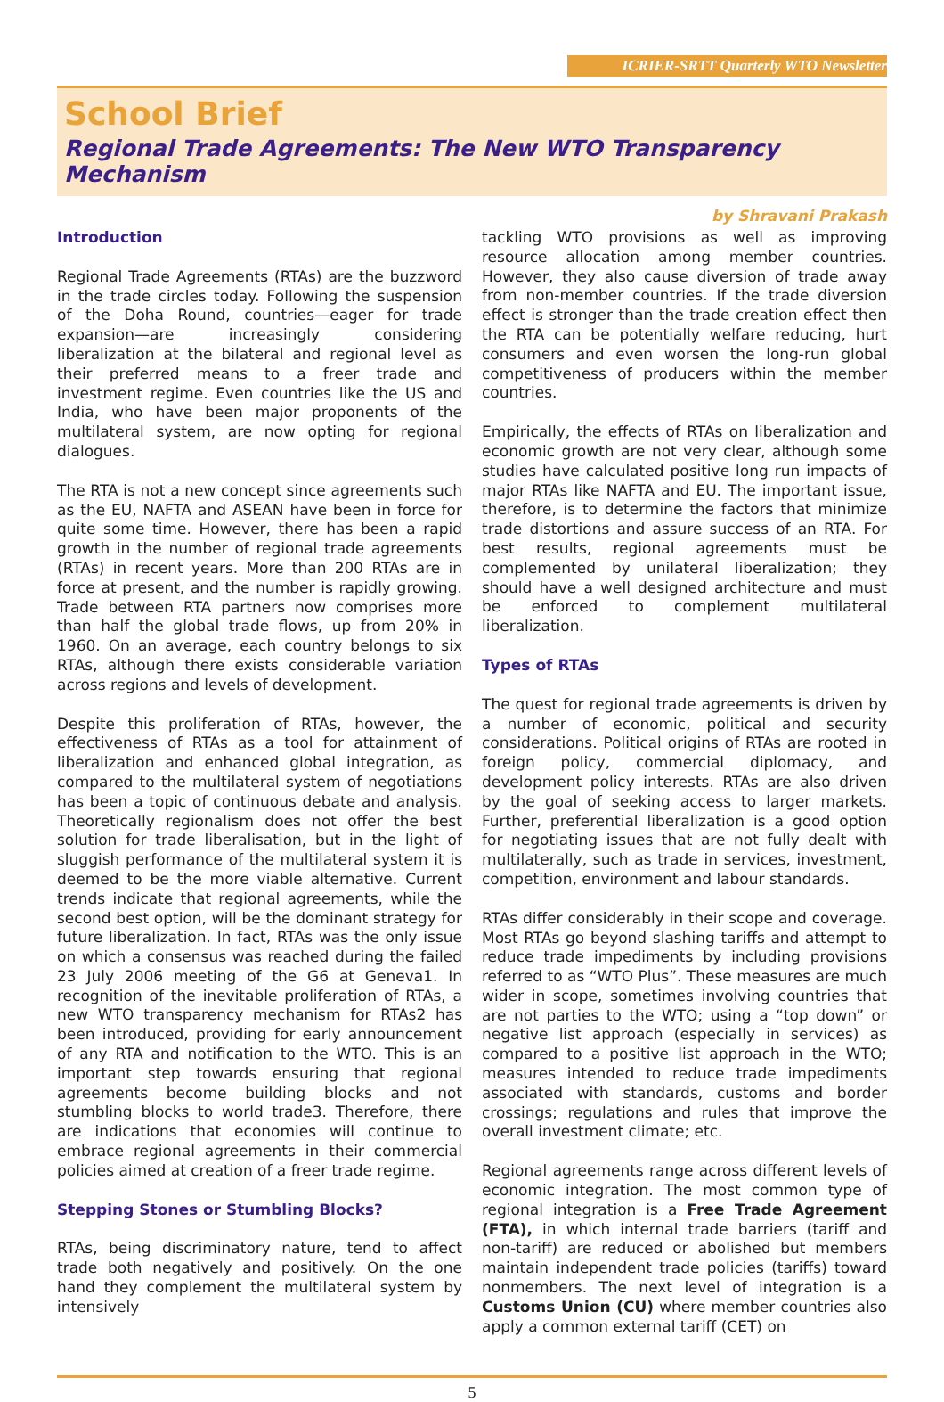ICRIER-SRTT Quarterly WTO Newsletter
School Brief
Regional Trade Agreements: The New WTO Transparency Mechanism
by Shravani Prakash
Introduction
Regional Trade Agreements (RTAs) are the buzzword in the trade circles today. Following the suspension of the Doha Round, countries—eager for trade expansion—are increasingly considering liberalization at the bilateral and regional level as their preferred means to a freer trade and investment regime. Even countries like the US and India, who have been major proponents of the multilateral system, are now opting for regional dialogues.
The RTA is not a new concept since agreements such as the EU, NAFTA and ASEAN have been in force for quite some time. However, there has been a rapid growth in the number of regional trade agreements (RTAs) in recent years. More than 200 RTAs are in force at present, and the number is rapidly growing. Trade between RTA partners now comprises more than half the global trade flows, up from 20% in 1960. On an average, each country belongs to six RTAs, although there exists considerable variation across regions and levels of development.
Despite this proliferation of RTAs, however, the effectiveness of RTAs as a tool for attainment of liberalization and enhanced global integration, as compared to the multilateral system of negotiations has been a topic of continuous debate and analysis. Theoretically regionalism does not offer the best solution for trade liberalisation, but in the light of sluggish performance of the multilateral system it is deemed to be the more viable alternative. Current trends indicate that regional agreements, while the second best option, will be the dominant strategy for future liberalization. In fact, RTAs was the only issue on which a consensus was reached during the failed 23 July 2006 meeting of the G6 at Geneva1. In recognition of the inevitable proliferation of RTAs, a new WTO transparency mechanism for RTAs2 has been introduced, providing for early announcement of any RTA and notification to the WTO. This is an important step towards ensuring that regional agreements become building blocks and not stumbling blocks to world trade3. Therefore, there are indications that economies will continue to embrace regional agreements in their commercial policies aimed at creation of a freer trade regime.
Stepping Stones or Stumbling Blocks?
RTAs, being discriminatory nature, tend to affect trade both negatively and positively. On the one hand they complement the multilateral system by intensively
tackling WTO provisions as well as improving resource allocation among member countries. However, they also cause diversion of trade away from non-member countries. If the trade diversion effect is stronger than the trade creation effect then the RTA can be potentially welfare reducing, hurt consumers and even worsen the long-run global competitiveness of producers within the member countries.
Empirically, the effects of RTAs on liberalization and economic growth are not very clear, although some studies have calculated positive long run impacts of major RTAs like NAFTA and EU. The important issue, therefore, is to determine the factors that minimize trade distortions and assure success of an RTA. For best results, regional agreements must be complemented by unilateral liberalization; they should have a well designed architecture and must be enforced to complement multilateral liberalization.
Types of RTAs
The quest for regional trade agreements is driven by a number of economic, political and security considerations. Political origins of RTAs are rooted in foreign policy, commercial diplomacy, and development policy interests. RTAs are also driven by the goal of seeking access to larger markets. Further, preferential liberalization is a good option for negotiating issues that are not fully dealt with multilaterally, such as trade in services, investment, competition, environment and labour standards.
RTAs differ considerably in their scope and coverage. Most RTAs go beyond slashing tariffs and attempt to reduce trade impediments by including provisions referred to as “WTO Plus”. These measures are much wider in scope, sometimes involving countries that are not parties to the WTO; using a “top down” or negative list approach (especially in services) as compared to a positive list approach in the WTO; measures intended to reduce trade impediments associated with standards, customs and border crossings; regulations and rules that improve the overall investment climate; etc.
Regional agreements range across different levels of economic integration. The most common type of regional integration is a Free Trade Agreement (FTA), in which internal trade barriers (tariff and non-tariff) are reduced or abolished but members maintain independent trade policies (tariffs) toward nonmembers. The next level of integration is a Customs Union (CU) where member countries also apply a common external tariff (CET) on
5